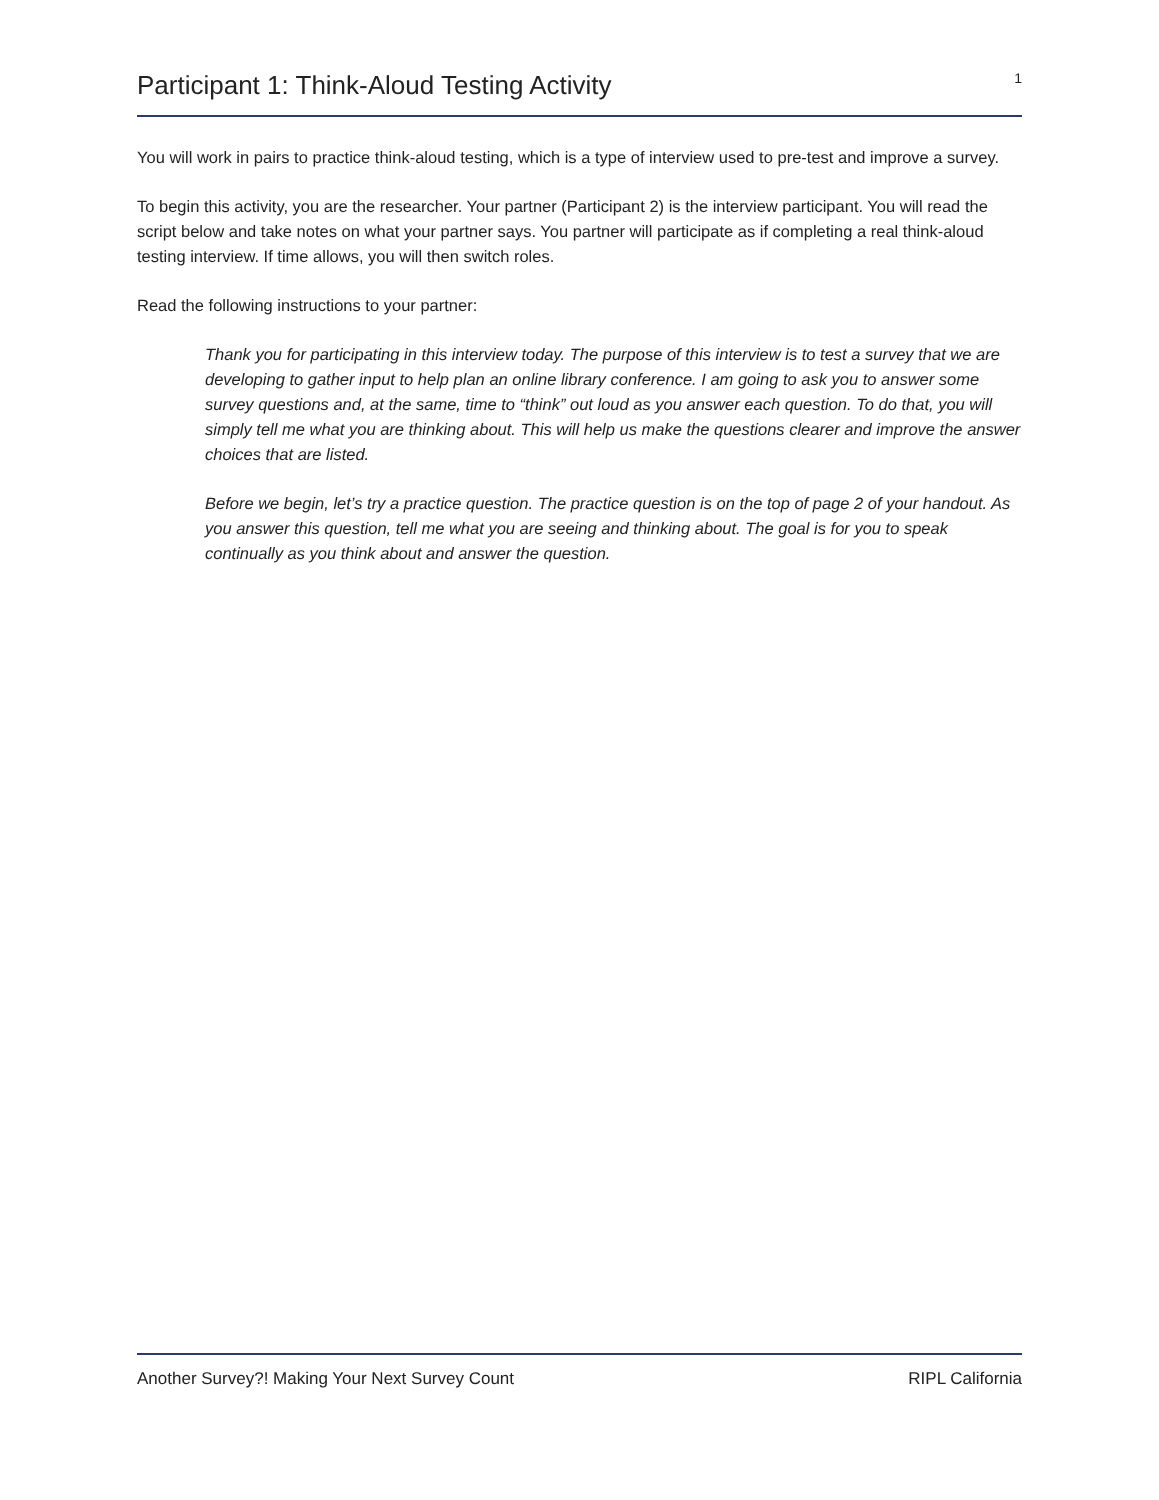Participant 1: Think-Aloud Testing Activity
1
You will work in pairs to practice think-aloud testing, which is a type of interview used to pre-test and improve a survey.
To begin this activity, you are the researcher. Your partner (Participant 2) is the interview participant. You will read the script below and take notes on what your partner says. You partner will participate as if completing a real think-aloud testing interview. If time allows, you will then switch roles.
Read the following instructions to your partner:
Thank you for participating in this interview today. The purpose of this interview is to test a survey that we are developing to gather input to help plan an online library conference. I am going to ask you to answer some survey questions and, at the same, time to “think” out loud as you answer each question. To do that, you will simply tell me what you are thinking about. This will help us make the questions clearer and improve the answer choices that are listed.
Before we begin, let’s try a practice question. The practice question is on the top of page 2 of your handout. As you answer this question, tell me what you are seeing and thinking about. The goal is for you to speak continually as you think about and answer the question.
Another Survey?! Making Your Next Survey Count RIPL California